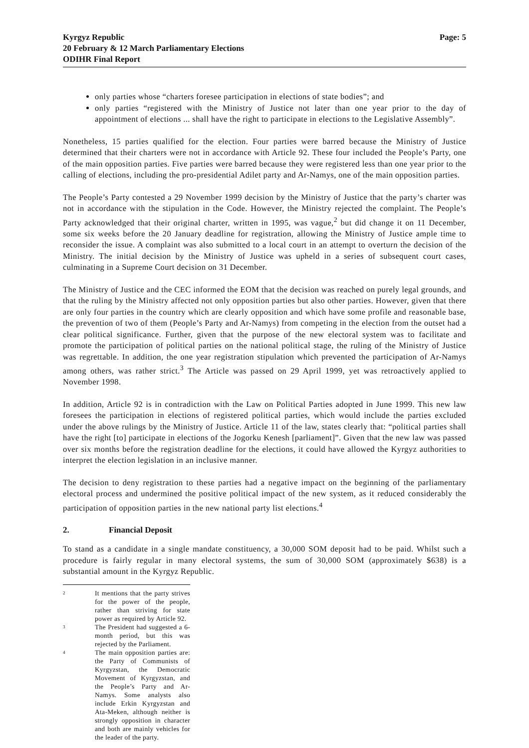Kyrgyz Republic
20 February & 12 March Parliamentary Elections
ODIHR Final Report
Page: 5
only parties whose “charters foresee participation in elections of state bodies”; and
only parties “registered with the Ministry of Justice not later than one year prior to the day of appointment of elections ... shall have the right to participate in elections to the Legislative Assembly”.
Nonetheless, 15 parties qualified for the election. Four parties were barred because the Ministry of Justice determined that their charters were not in accordance with Article 92. These four included the People’s Party, one of the main opposition parties. Five parties were barred because they were registered less than one year prior to the calling of elections, including the pro-presidential Adilet party and Ar-Namys, one of the main opposition parties.
The People’s Party contested a 29 November 1999 decision by the Ministry of Justice that the party’s charter was not in accordance with the stipulation in the Code. However, the Ministry rejected the complaint. The People’s Party acknowledged that their original charter, written in 1995, was vague,<sup>2</sup> but did change it on 11 December, some six weeks before the 20 January deadline for registration, allowing the Ministry of Justice ample time to reconsider the issue. A complaint was also submitted to a local court in an attempt to overturn the decision of the Ministry. The initial decision by the Ministry of Justice was upheld in a series of subsequent court cases, culminating in a Supreme Court decision on 31 December.
The Ministry of Justice and the CEC informed the EOM that the decision was reached on purely legal grounds, and that the ruling by the Ministry affected not only opposition parties but also other parties. However, given that there are only four parties in the country which are clearly opposition and which have some profile and reasonable base, the prevention of two of them (People’s Party and Ar-Namys) from competing in the election from the outset had a clear political significance. Further, given that the purpose of the new electoral system was to facilitate and promote the participation of political parties on the national political stage, the ruling of the Ministry of Justice was regrettable. In addition, the one year registration stipulation which prevented the participation of Ar-Namys among others, was rather strict.<sup>3</sup> The Article was passed on 29 April 1999, yet was retroactively applied to November 1998.
In addition, Article 92 is in contradiction with the Law on Political Parties adopted in June 1999. This new law foresees the participation in elections of registered political parties, which would include the parties excluded under the above rulings by the Ministry of Justice. Article 11 of the law, states clearly that: “political parties shall have the right [to] participate in elections of the Jogorku Kenesh [parliament]”. Given that the new law was passed over six months before the registration deadline for the elections, it could have allowed the Kyrgyz authorities to interpret the election legislation in an inclusive manner.
The decision to deny registration to these parties had a negative impact on the beginning of the parliamentary electoral process and undermined the positive political impact of the new system, as it reduced considerably the participation of opposition parties in the new national party list elections.<sup>4</sup>
2. Financial Deposit
To stand as a candidate in a single mandate constituency, a 30,000 SOM deposit had to be paid. Whilst such a procedure is fairly regular in many electoral systems, the sum of 30,000 SOM (approximately $638) is a substantial amount in the Kyrgyz Republic.
<sup>2</sup>
It mentions that the party strives for the power of the people, rather than striving for state power as required by Article 92.
<sup>3</sup>
The President had suggested a 6-month period, but this was rejected by the Parliament.
<sup>4</sup>
The main opposition parties are: the Party of Communists of Kyrgyzstan, the Democratic Movement of Kyrgyzstan, and the People’s Party and Ar-Namys. Some analysts also include Erkin Kyrgyzstan and Ata-Meken, although neither is strongly opposition in character and both are mainly vehicles for the leader of the party.